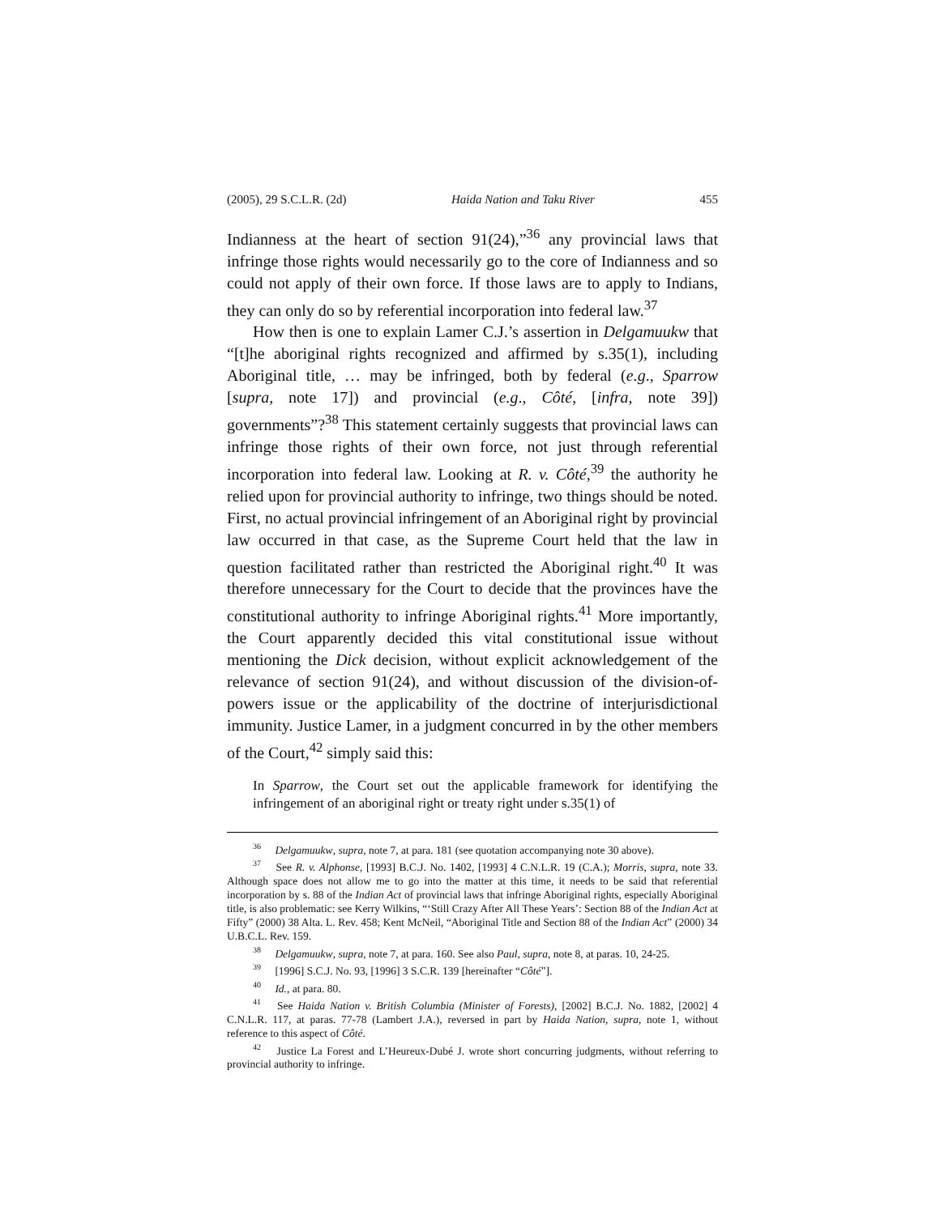(2005), 29 S.C.L.R. (2d) Haida Nation and Taku River 455
Indianness at the heart of section 91(24),”<sup>36</sup> any provincial laws that infringe those rights would necessarily go to the core of Indianness and so could not apply of their own force. If those laws are to apply to Indians, they can only do so by referential incorporation into federal law.<sup>37</sup>
How then is one to explain Lamer C.J.’s assertion in Delgamuukw that “[t]he aboriginal rights recognized and affirmed by s.35(1), including Aboriginal title, … may be infringed, both by federal (e.g., Sparrow [supra, note 17]) and provincial (e.g., Côté, [infra, note 39]) governments”?<sup>38</sup> This statement certainly suggests that provincial laws can infringe those rights of their own force, not just through referential incorporation into federal law. Looking at R. v. Côté,<sup>39</sup> the authority he relied upon for provincial authority to infringe, two things should be noted. First, no actual provincial infringement of an Aboriginal right by provincial law occurred in that case, as the Supreme Court held that the law in question facilitated rather than restricted the Aboriginal right.<sup>40</sup> It was therefore unnecessary for the Court to decide that the provinces have the constitutional authority to infringe Aboriginal rights.<sup>41</sup> More importantly, the Court apparently decided this vital constitutional issue without mentioning the Dick decision, without explicit acknowledgement of the relevance of section 91(24), and without discussion of the division-of-powers issue or the applicability of the doctrine of interjurisdictional immunity. Justice Lamer, in a judgment concurred in by the other members of the Court,<sup>42</sup> simply said this:
In Sparrow, the Court set out the applicable framework for identifying the infringement of an aboriginal right or treaty right under s.35(1) of
36 Delgamuukw, supra, note 7, at para. 181 (see quotation accompanying note 30 above).
37 See R. v. Alphonse, [1993] B.C.J. No. 1402, [1993] 4 C.N.L.R. 19 (C.A.); Morris, supra, note 33. Although space does not allow me to go into the matter at this time, it needs to be said that referential incorporation by s. 88 of the Indian Act of provincial laws that infringe Aboriginal rights, especially Aboriginal title, is also problematic: see Kerry Wilkins, “‘Still Crazy After All These Years’: Section 88 of the Indian Act at Fifty” (2000) 38 Alta. L. Rev. 458; Kent McNeil, “Aboriginal Title and Section 88 of the Indian Act” (2000) 34 U.B.C.L. Rev. 159.
38 Delgamuukw, supra, note 7, at para. 160. See also Paul, supra, note 8, at paras. 10, 24-25.
39 [1996] S.C.J. No. 93, [1996] 3 S.C.R. 139 [hereinafter “Côté”].
40 Id., at para. 80.
41 See Haida Nation v. British Columbia (Minister of Forests), [2002] B.C.J. No. 1882, [2002] 4 C.N.L.R. 117, at paras. 77-78 (Lambert J.A.), reversed in part by Haida Nation, supra, note 1, without reference to this aspect of Côté.
42 Justice La Forest and L’Heureux-Dubé J. wrote short concurring judgments, without referring to provincial authority to infringe.